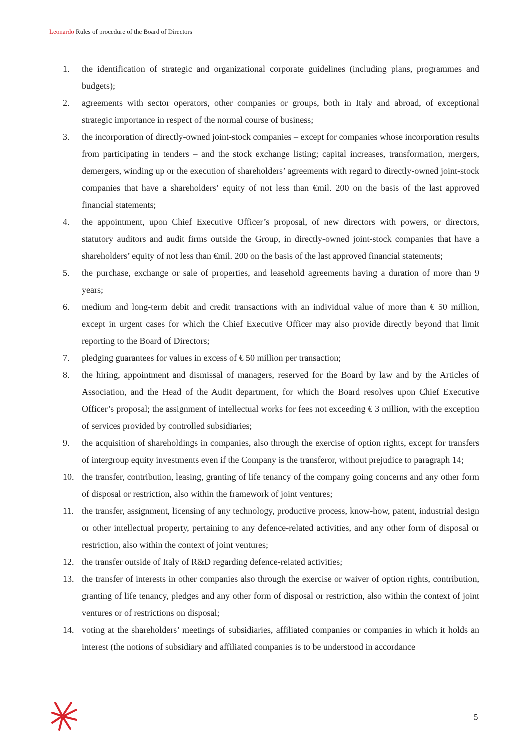Leonardo Rules of procedure of the Board of Directors
1. the identification of strategic and organizational corporate guidelines (including plans, programmes and budgets);
2. agreements with sector operators, other companies or groups, both in Italy and abroad, of exceptional strategic importance in respect of the normal course of business;
3. the incorporation of directly-owned joint-stock companies – except for companies whose incorporation results from participating in tenders – and the stock exchange listing; capital increases, transformation, mergers, demergers, winding up or the execution of shareholders’ agreements with regard to directly-owned joint-stock companies that have a shareholders’ equity of not less than €mil. 200 on the basis of the last approved financial statements;
4. the appointment, upon Chief Executive Officer’s proposal, of new directors with powers, or directors, statutory auditors and audit firms outside the Group, in directly-owned joint-stock companies that have a shareholders’ equity of not less than €mil. 200 on the basis of the last approved financial statements;
5. the purchase, exchange or sale of properties, and leasehold agreements having a duration of more than 9 years;
6. medium and long-term debit and credit transactions with an individual value of more than € 50 million, except in urgent cases for which the Chief Executive Officer may also provide directly beyond that limit reporting to the Board of Directors;
7. pledging guarantees for values in excess of € 50 million per transaction;
8. the hiring, appointment and dismissal of managers, reserved for the Board by law and by the Articles of Association, and the Head of the Audit department, for which the Board resolves upon Chief Executive Officer’s proposal; the assignment of intellectual works for fees not exceeding € 3 million, with the exception of services provided by controlled subsidiaries;
9. the acquisition of shareholdings in companies, also through the exercise of option rights, except for transfers of intergroup equity investments even if the Company is the transferor, without prejudice to paragraph 14;
10. the transfer, contribution, leasing, granting of life tenancy of the company going concerns and any other form of disposal or restriction, also within the framework of joint ventures;
11. the transfer, assignment, licensing of any technology, productive process, know-how, patent, industrial design or other intellectual property, pertaining to any defence-related activities, and any other form of disposal or restriction, also within the context of joint ventures;
12. the transfer outside of Italy of R&D regarding defence-related activities;
13. the transfer of interests in other companies also through the exercise or waiver of option rights, contribution, granting of life tenancy, pledges and any other form of disposal or restriction, also within the context of joint ventures or of restrictions on disposal;
14. voting at the shareholders’ meetings of subsidiaries, affiliated companies or companies in which it holds an interest (the notions of subsidiary and affiliated companies is to be understood in accordance
5